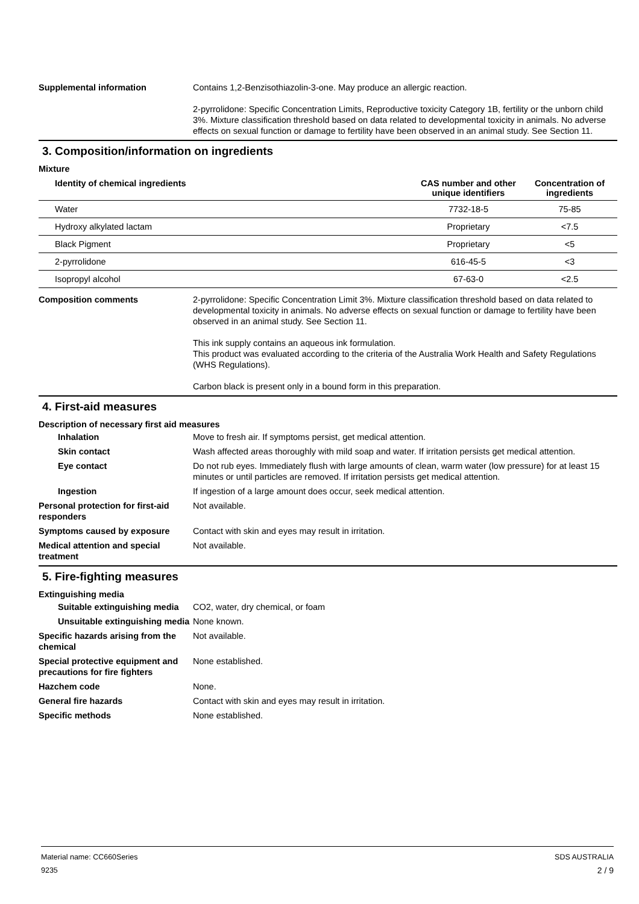Supplemental information Contains 1,2-Benzisothiazolin-3-one. May produce an allergic reaction.
2-pyrrolidone: Specific Concentration Limits, Reproductive toxicity Category 1B, fertility or the unborn child 3%. Mixture classification threshold based on data related to developmental toxicity in animals. No adverse effects on sexual function or damage to fertility have been observed in an animal study. See Section 11.
3. Composition/information on ingredients
Mixture
| Identity of chemical ingredients | CAS number and other unique identifiers | Concentration of ingredients |
| --- | --- | --- |
| Water | 7732-18-5 | 75-85 |
| Hydroxy alkylated lactam | Proprietary | <7.5 |
| Black Pigment | Proprietary | <5 |
| 2-pyrrolidone | 616-45-5 | <3 |
| Isopropyl alcohol | 67-63-0 | <2.5 |
Composition comments 2-pyrrolidone: Specific Concentration Limit 3%. Mixture classification threshold based on data related to developmental toxicity in animals. No adverse effects on sexual function or damage to fertility have been observed in an animal study. See Section 11.
This ink supply contains an aqueous ink formulation.
This product was evaluated according to the criteria of the Australia Work Health and Safety Regulations (WHS Regulations).
Carbon black is present only in a bound form in this preparation.
4. First-aid measures
Description of necessary first aid measures
Inhalation Move to fresh air. If symptoms persist, get medical attention.
Skin contact Wash affected areas thoroughly with mild soap and water. If irritation persists get medical attention.
Eye contact Do not rub eyes. Immediately flush with large amounts of clean, warm water (low pressure) for at least 15 minutes or until particles are removed. If irritation persists get medical attention.
Ingestion If ingestion of a large amount does occur, seek medical attention.
Personal protection for first-aid responders
Not available.
Symptoms caused by exposure Contact with skin and eyes may result in irritation.
Medical attention and special treatment
Not available.
5. Fire-fighting measures
Extinguishing media
Suitable extinguishing media
CO2, water, dry chemical, or foam
Unsuitable extinguishing media
None known.
Specific hazards arising from the chemical
Not available.
Special protective equipment and precautions for fire fighters
None established.
Hazchem code None.
General fire hazards Contact with skin and eyes may result in irritation.
Specific methods None established.
Material name: CC660Series
9235
SDS AUSTRALIA
2 / 9